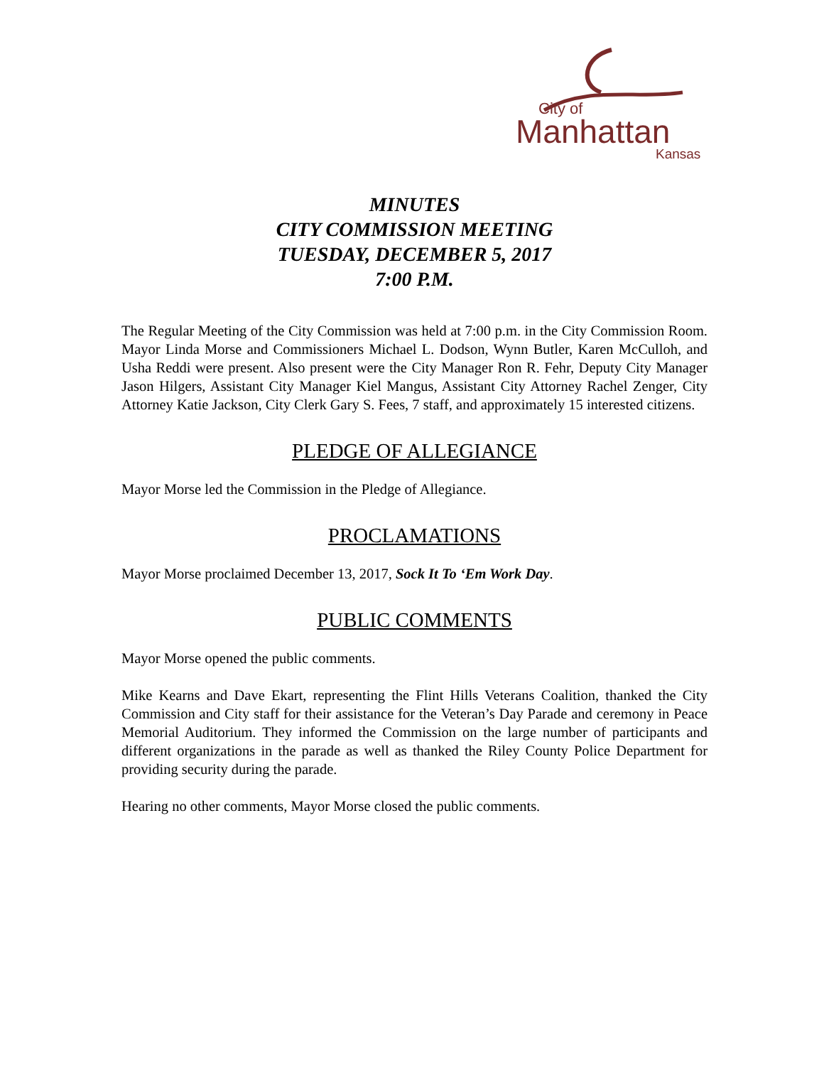City of
Manhattan
Kansas
MINUTES
CITY COMMISSION MEETING
TUESDAY, DECEMBER 5, 2017
7:00 P.M.
The Regular Meeting of the City Commission was held at 7:00 p.m. in the City Commission Room. Mayor Linda Morse and Commissioners Michael L. Dodson, Wynn Butler, Karen McCulloh, and Usha Reddi were present. Also present were the City Manager Ron R. Fehr, Deputy City Manager Jason Hilgers, Assistant City Manager Kiel Mangus, Assistant City Attorney Rachel Zenger, City Attorney Katie Jackson, City Clerk Gary S. Fees, 7 staff, and approximately 15 interested citizens.
PLEDGE OF ALLEGIANCE
Mayor Morse led the Commission in the Pledge of Allegiance.
PROCLAMATIONS
Mayor Morse proclaimed December 13, 2017, Sock It To ‘Em Work Day.
PUBLIC COMMENTS
Mayor Morse opened the public comments.
Mike Kearns and Dave Ekart, representing the Flint Hills Veterans Coalition, thanked the City Commission and City staff for their assistance for the Veteran’s Day Parade and ceremony in Peace Memorial Auditorium. They informed the Commission on the large number of participants and different organizations in the parade as well as thanked the Riley County Police Department for providing security during the parade.
Hearing no other comments, Mayor Morse closed the public comments.